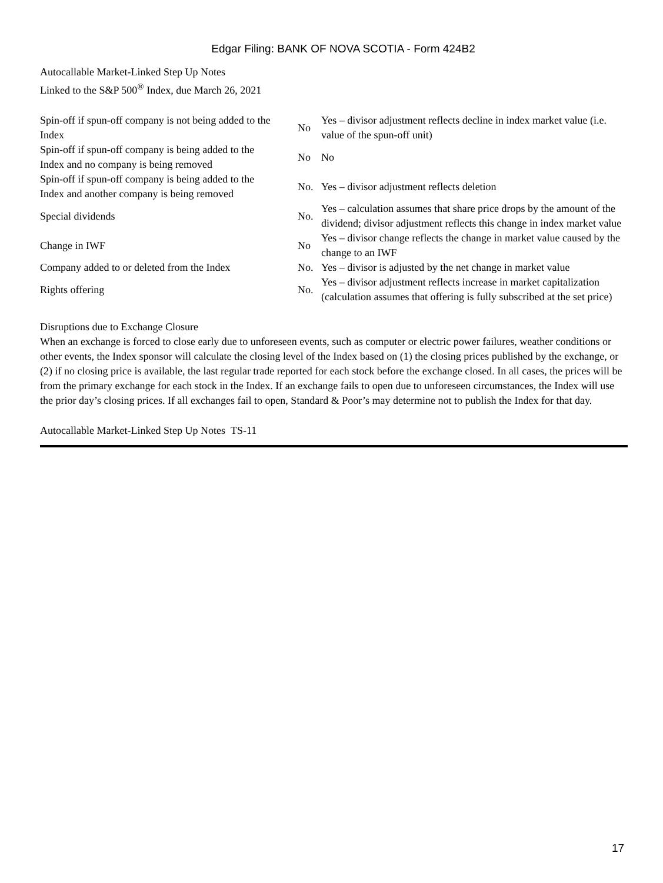Edgar Filing: BANK OF NOVA SCOTIA - Form 424B2
Autocallable Market-Linked Step Up Notes
Linked to the S&P 500<sup>®</sup> Index, due March 26, 2021
| Spin-off if spun-off company is not being added to the Index | No | Yes – divisor adjustment reflects decline in index market value (i.e. value of the spun-off unit) |
| Spin-off if spun-off company is being added to the Index and no company is being removed | No | No |
| Spin-off if spun-off company is being added to the Index and another company is being removed | No. | Yes – divisor adjustment reflects deletion |
| Special dividends | No. | Yes – calculation assumes that share price drops by the amount of the dividend; divisor adjustment reflects this change in index market value |
| Change in IWF | No | Yes – divisor change reflects the change in market value caused by the change to an IWF |
| Company added to or deleted from the Index | No. | Yes – divisor is adjusted by the net change in market value |
| Rights offering | No. | Yes – divisor adjustment reflects increase in market capitalization (calculation assumes that offering is fully subscribed at the set price) |
Disruptions due to Exchange Closure
When an exchange is forced to close early due to unforeseen events, such as computer or electric power failures, weather conditions or other events, the Index sponsor will calculate the closing level of the Index based on (1) the closing prices published by the exchange, or (2) if no closing price is available, the last regular trade reported for each stock before the exchange closed. In all cases, the prices will be from the primary exchange for each stock in the Index. If an exchange fails to open due to unforeseen circumstances, the Index will use the prior day’s closing prices. If all exchanges fail to open, Standard & Poor’s may determine not to publish the Index for that day.
Autocallable Market-Linked Step Up Notes TS-11
17